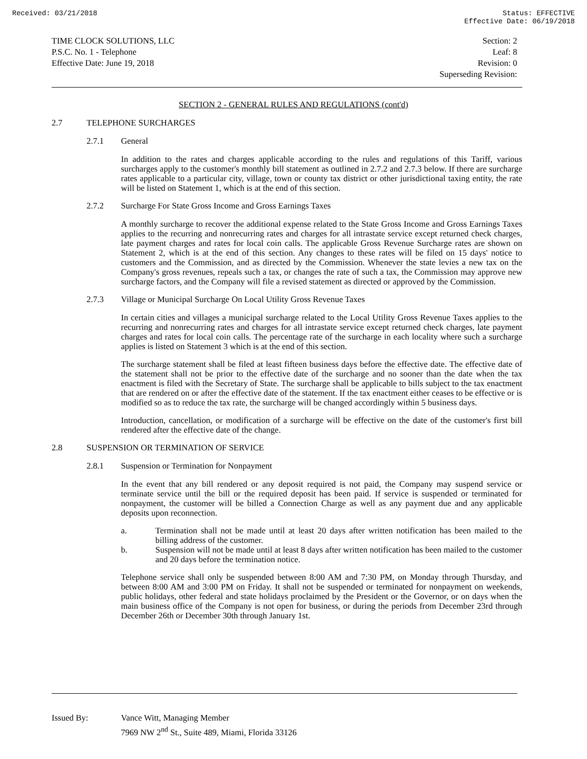Received: 03/21/2018 Status: EFFECTIVE
Effective Date: 06/19/2018
TIME CLOCK SOLUTIONS, LLC
P.S.C. No. 1 - Telephone
Effective Date: June 19, 2018
Section: 2
Leaf: 8
Revision: 0
Superseding Revision:
SECTION 2 - GENERAL RULES AND REGULATIONS (cont'd)
2.7 TELEPHONE SURCHARGES
2.7.1 General
In addition to the rates and charges applicable according to the rules and regulations of this Tariff, various surcharges apply to the customer's monthly bill statement as outlined in 2.7.2 and 2.7.3 below. If there are surcharge rates applicable to a particular city, village, town or county tax district or other jurisdictional taxing entity, the rate will be listed on Statement 1, which is at the end of this section.
2.7.2 Surcharge For State Gross Income and Gross Earnings Taxes
A monthly surcharge to recover the additional expense related to the State Gross Income and Gross Earnings Taxes applies to the recurring and nonrecurring rates and charges for all intrastate service except returned check charges, late payment charges and rates for local coin calls. The applicable Gross Revenue Surcharge rates are shown on Statement 2, which is at the end of this section. Any changes to these rates will be filed on 15 days' notice to customers and the Commission, and as directed by the Commission. Whenever the state levies a new tax on the Company's gross revenues, repeals such a tax, or changes the rate of such a tax, the Commission may approve new surcharge factors, and the Company will file a revised statement as directed or approved by the Commission.
2.7.3 Village or Municipal Surcharge On Local Utility Gross Revenue Taxes
In certain cities and villages a municipal surcharge related to the Local Utility Gross Revenue Taxes applies to the recurring and nonrecurring rates and charges for all intrastate service except returned check charges, late payment charges and rates for local coin calls. The percentage rate of the surcharge in each locality where such a surcharge applies is listed on Statement 3 which is at the end of this section.
The surcharge statement shall be filed at least fifteen business days before the effective date. The effective date of the statement shall not be prior to the effective date of the surcharge and no sooner than the date when the tax enactment is filed with the Secretary of State. The surcharge shall be applicable to bills subject to the tax enactment that are rendered on or after the effective date of the statement. If the tax enactment either ceases to be effective or is modified so as to reduce the tax rate, the surcharge will be changed accordingly within 5 business days.
Introduction, cancellation, or modification of a surcharge will be effective on the date of the customer's first bill rendered after the effective date of the change.
2.8 SUSPENSION OR TERMINATION OF SERVICE
2.8.1 Suspension or Termination for Nonpayment
In the event that any bill rendered or any deposit required is not paid, the Company may suspend service or terminate service until the bill or the required deposit has been paid. If service is suspended or terminated for nonpayment, the customer will be billed a Connection Charge as well as any payment due and any applicable deposits upon reconnection.
a. Termination shall not be made until at least 20 days after written notification has been mailed to the billing address of the customer.
b. Suspension will not be made until at least 8 days after written notification has been mailed to the customer and 20 days before the termination notice.
Telephone service shall only be suspended between 8:00 AM and 7:30 PM, on Monday through Thursday, and between 8:00 AM and 3:00 PM on Friday. It shall not be suspended or terminated for nonpayment on weekends, public holidays, other federal and state holidays proclaimed by the President or the Governor, or on days when the main business office of the Company is not open for business, or during the periods from December 23rd through December 26th or December 30th through January 1st.
Issued By: Vance Witt, Managing Member
7969 NW 2<sup>nd</sup> St., Suite 489, Miami, Florida 33126